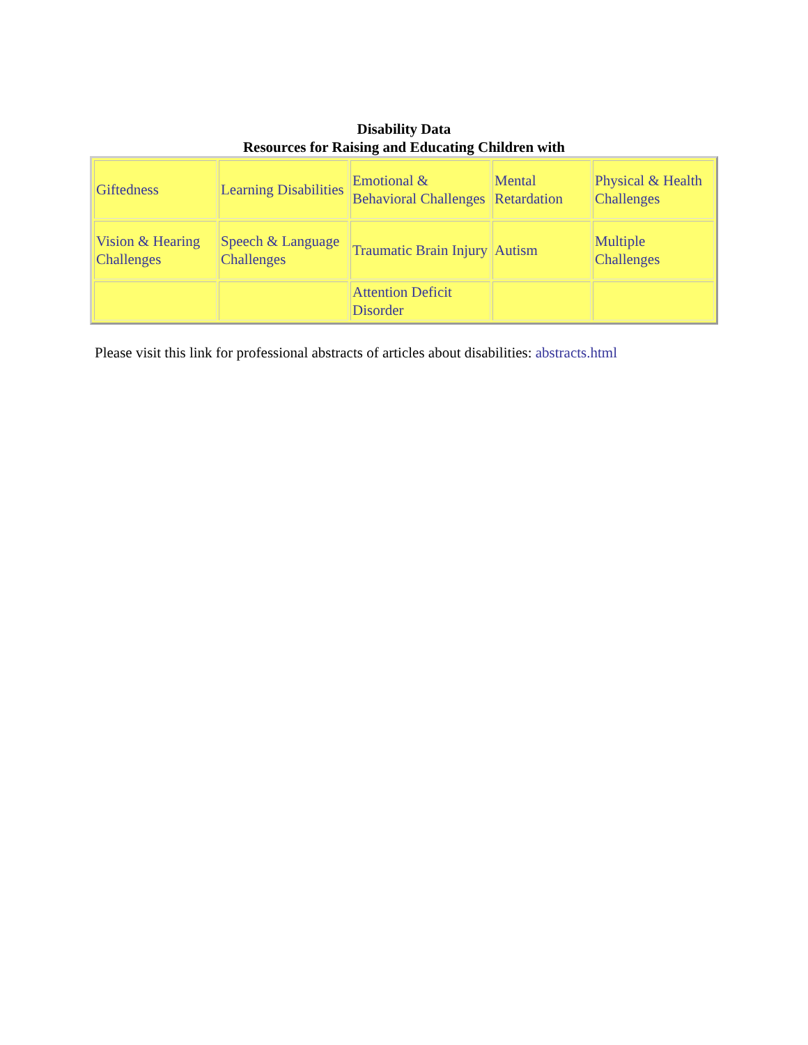Disability Data
Resources for Raising and Educating Children with
| Giftedness | Learning Disabilities | Emotional & Behavioral Challenges | Mental Retardation | Physical & Health Challenges |
| Vision & Hearing Challenges | Speech & Language Challenges | Traumatic Brain Injury | Autism | Multiple Challenges |
| | | Attention Deficit Disorder | | |
Please visit this link for professional abstracts of articles about disabilities: abstracts.html